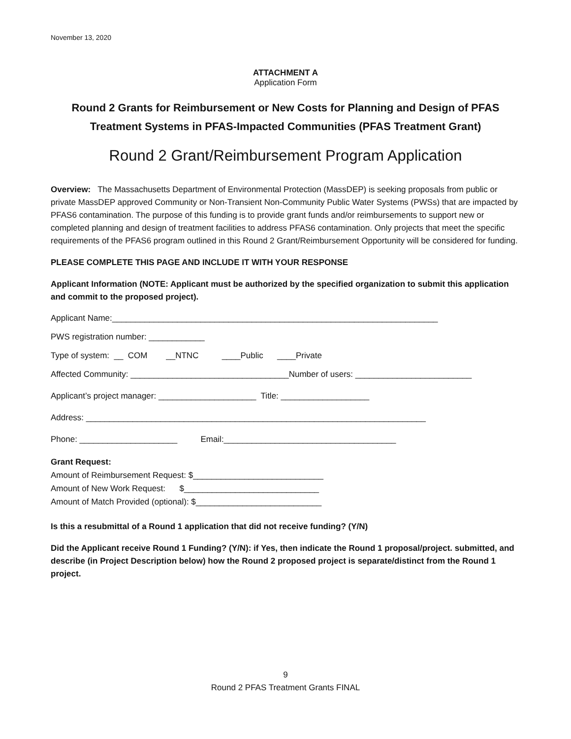November 13, 2020
ATTACHMENT A
Application Form
Round 2 Grants for Reimbursement or New Costs for Planning and Design of PFAS Treatment Systems in PFAS-Impacted Communities (PFAS Treatment Grant)
Round 2 Grant/Reimbursement Program Application
Overview: The Massachusetts Department of Environmental Protection (MassDEP) is seeking proposals from public or private MassDEP approved Community or Non-Transient Non-Community Public Water Systems (PWSs) that are impacted by PFAS6 contamination. The purpose of this funding is to provide grant funds and/or reimbursements to support new or completed planning and design of treatment facilities to address PFAS6 contamination. Only projects that meet the specific requirements of the PFAS6 program outlined in this Round 2 Grant/Reimbursement Opportunity will be considered for funding.
PLEASE COMPLETE THIS PAGE AND INCLUDE IT WITH YOUR RESPONSE
Applicant Information (NOTE: Applicant must be authorized by the specified organization to submit this application and commit to the proposed project).
Applicant Name:______________________________________________________________________
PWS registration number: ____________
Type of system: __ COM __NTNC ____Public ____Private
Affected Community: __________________________________Number of users: _________________________
Applicant’s project manager: _____________________ Title: ___________________
Address: _________________________________________________________________________
Phone: _____________________ Email:_____________________________________
Grant Request:
Amount of Reimbursement Request: $____________________________
Amount of New Work Request: $_____________________________
Amount of Match Provided (optional): $___________________________
Is this a resubmittal of a Round 1 application that did not receive funding? (Y/N)
Did the Applicant receive Round 1 Funding? (Y/N): if Yes, then indicate the Round 1 proposal/project. submitted, and describe (in Project Description below) how the Round 2 proposed project is separate/distinct from the Round 1 project.
9
Round 2 PFAS Treatment Grants FINAL